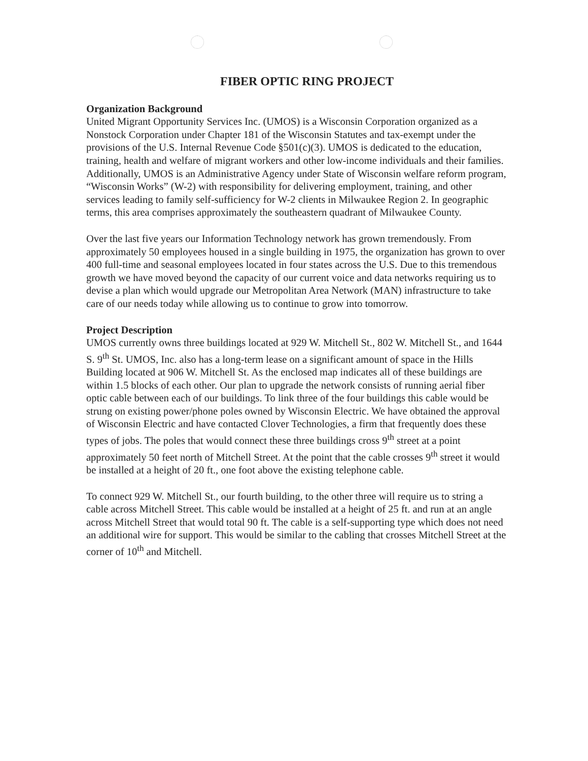FIBER OPTIC RING PROJECT
Organization Background
United Migrant Opportunity Services Inc. (UMOS) is a Wisconsin Corporation organized as a Nonstock Corporation under Chapter 181 of the Wisconsin Statutes and tax-exempt under the provisions of the U.S. Internal Revenue Code §501(c)(3). UMOS is dedicated to the education, training, health and welfare of migrant workers and other low-income individuals and their families. Additionally, UMOS is an Administrative Agency under State of Wisconsin welfare reform program, “Wisconsin Works” (W-2) with responsibility for delivering employment, training, and other services leading to family self-sufficiency for W-2 clients in Milwaukee Region 2. In geographic terms, this area comprises approximately the southeastern quadrant of Milwaukee County.
Over the last five years our Information Technology network has grown tremendously. From approximately 50 employees housed in a single building in 1975, the organization has grown to over 400 full-time and seasonal employees located in four states across the U.S. Due to this tremendous growth we have moved beyond the capacity of our current voice and data networks requiring us to devise a plan which would upgrade our Metropolitan Area Network (MAN) infrastructure to take care of our needs today while allowing us to continue to grow into tomorrow.
Project Description
UMOS currently owns three buildings located at 929 W. Mitchell St., 802 W. Mitchell St., and 1644 S. 9<sup>th</sup> St. UMOS, Inc. also has a long-term lease on a significant amount of space in the Hills Building located at 906 W. Mitchell St. As the enclosed map indicates all of these buildings are within 1.5 blocks of each other. Our plan to upgrade the network consists of running aerial fiber optic cable between each of our buildings. To link three of the four buildings this cable would be strung on existing power/phone poles owned by Wisconsin Electric. We have obtained the approval of Wisconsin Electric and have contacted Clover Technologies, a firm that frequently does these types of jobs. The poles that would connect these three buildings cross 9<sup>th</sup> street at a point approximately 50 feet north of Mitchell Street. At the point that the cable crosses 9<sup>th</sup> street it would be installed at a height of 20 ft., one foot above the existing telephone cable.
To connect 929 W. Mitchell St., our fourth building, to the other three will require us to string a cable across Mitchell Street. This cable would be installed at a height of 25 ft. and run at an angle across Mitchell Street that would total 90 ft. The cable is a self-supporting type which does not need an additional wire for support. This would be similar to the cabling that crosses Mitchell Street at the corner of 10<sup>th</sup> and Mitchell.